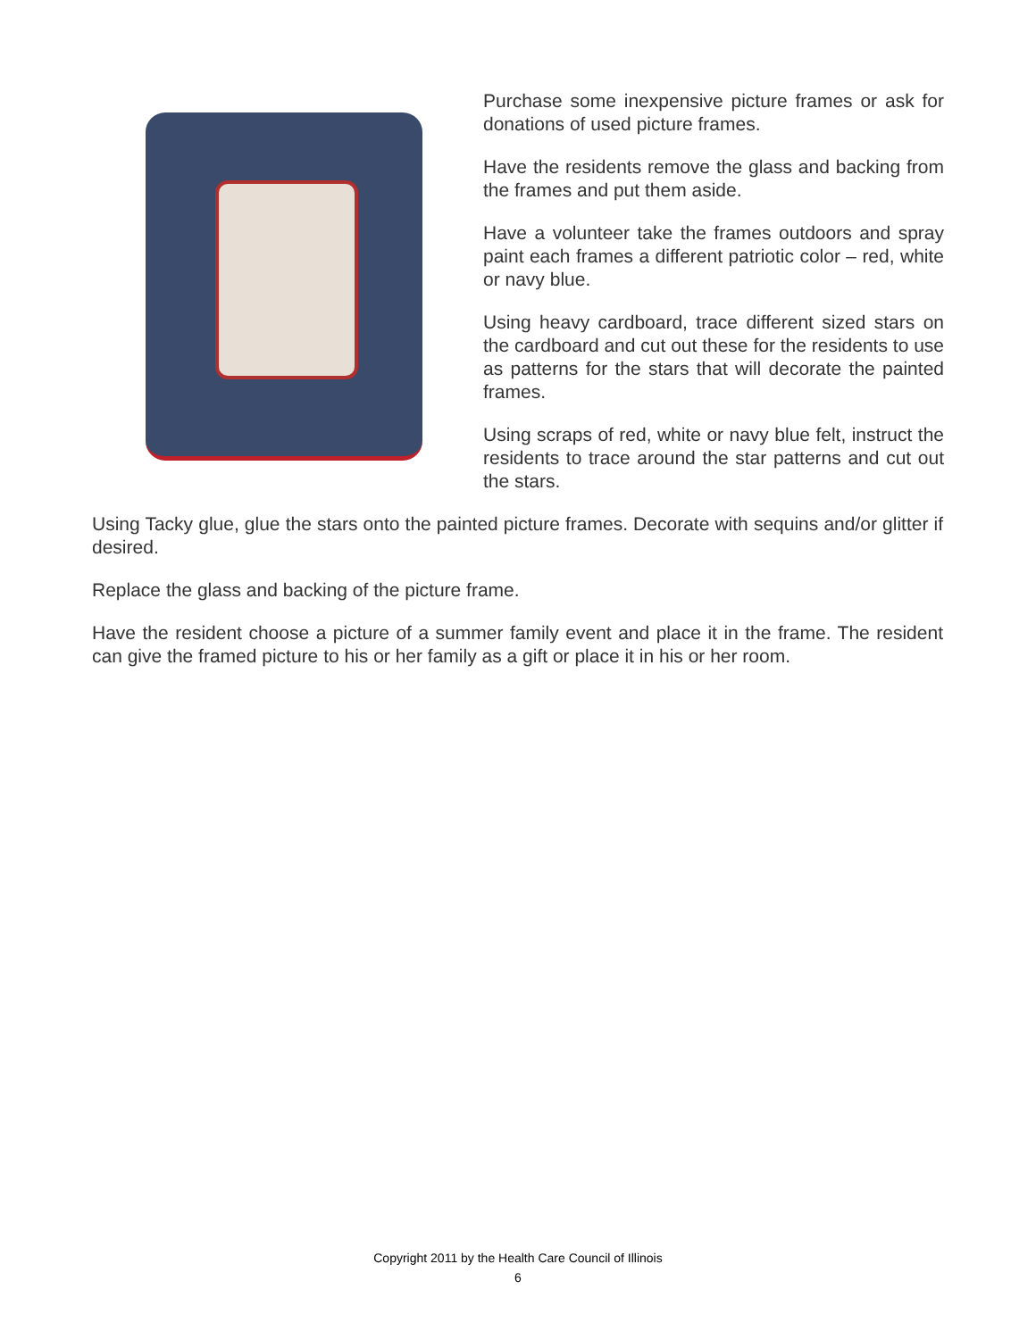Purchase some inexpensive picture frames or ask for donations of used picture frames.
Have the residents remove the glass and backing from the frames and put them aside.
Have a volunteer take the frames outdoors and spray paint each frames a different patriotic color – red, white or navy blue.
Using heavy cardboard, trace different sized stars on the cardboard and cut out these for the residents to use as patterns for the stars that will decorate the painted frames.
Using scraps of red, white or navy blue felt, instruct the residents to trace around the star patterns and cut out the stars.
Using Tacky glue, glue the stars onto the painted picture frames. Decorate with sequins and/or glitter if desired.
Replace the glass and backing of the picture frame.
Have the resident choose a picture of a summer family event and place it in the frame. The resident can give the framed picture to his or her family as a gift or place it in his or her room.
Copyright 2011 by the Health Care Council of Illinois
6